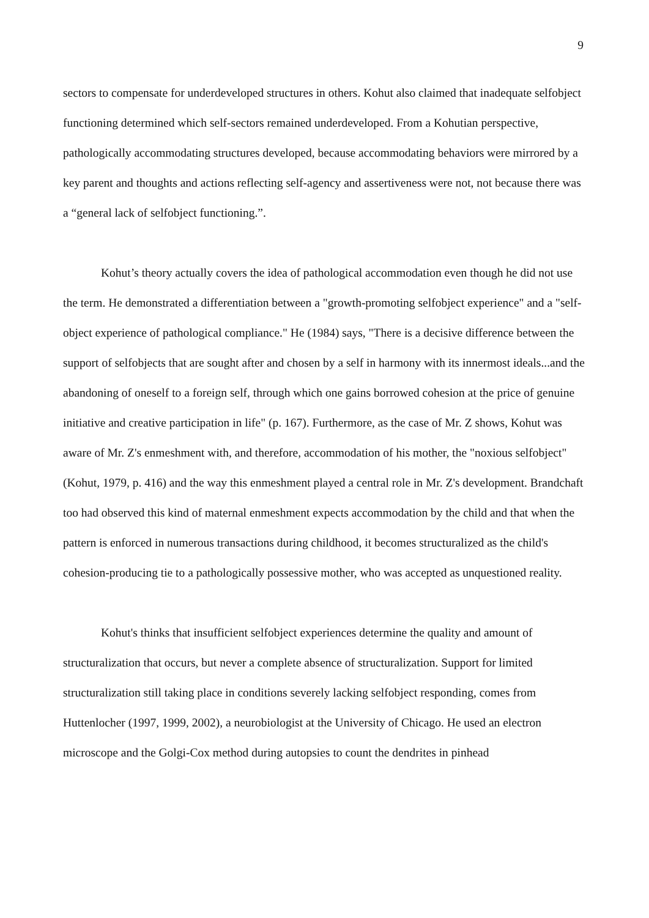9
sectors to compensate for underdeveloped structures in others. Kohut also claimed that inadequate selfobject functioning determined which self-sectors remained underdeveloped. From a Kohutian perspective, pathologically accommodating structures developed, because accommodating behaviors were mirrored by a key parent and thoughts and actions reflecting self-agency and assertiveness were not, not because there was a “general lack of selfobject functioning.”.
Kohut’s theory actually covers the idea of pathological accommodation even though he did not use the term. He demonstrated a differentiation between a "growth-promoting selfobject experience" and a "self-object experience of pathological compliance." He (1984) says, "There is a decisive difference between the support of selfobjects that are sought after and chosen by a self in harmony with its innermost ideals...and the abandoning of oneself to a foreign self, through which one gains borrowed cohesion at the price of genuine initiative and creative participation in life" (p. 167). Furthermore, as the case of Mr. Z shows, Kohut was aware of Mr. Z's enmeshment with, and therefore, accommodation of his mother, the "noxious selfobject" (Kohut, 1979, p. 416) and the way this enmeshment played a central role in Mr. Z's development. Brandchaft too had observed this kind of maternal enmeshment expects accommodation by the child and that when the pattern is enforced in numerous transactions during childhood, it becomes structuralized as the child's cohesion-producing tie to a pathologically possessive mother, who was accepted as unquestioned reality.
Kohut's thinks that insufficient selfobject experiences determine the quality and amount of structuralization that occurs, but never a complete absence of structuralization. Support for limited structuralization still taking place in conditions severely lacking selfobject responding, comes from Huttenlocher (1997, 1999, 2002), a neurobiologist at the University of Chicago. He used an electron microscope and the Golgi-Cox method during autopsies to count the dendrites in pinhead